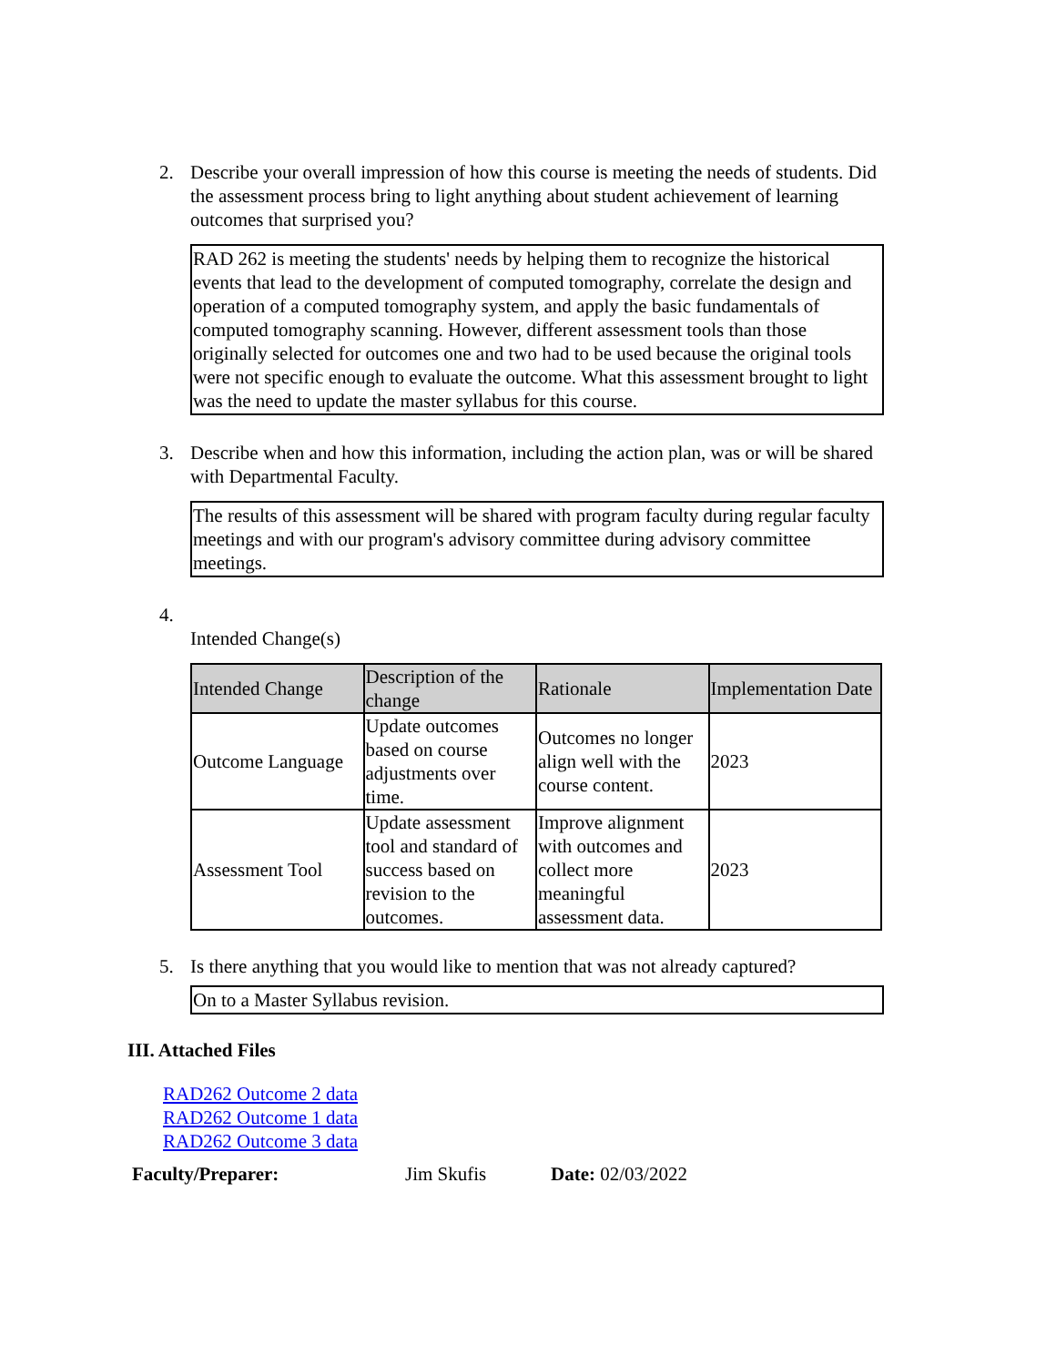2. Describe your overall impression of how this course is meeting the needs of students. Did the assessment process bring to light anything about student achievement of learning outcomes that surprised you?
RAD 262 is meeting the students' needs by helping them to recognize the historical events that lead to the development of computed tomography, correlate the design and operation of a computed tomography system, and apply the basic fundamentals of computed tomography scanning. However, different assessment tools than those originally selected for outcomes one and two had to be used because the original tools were not specific enough to evaluate the outcome. What this assessment brought to light was the need to update the master syllabus for this course.
3. Describe when and how this information, including the action plan, was or will be shared with Departmental Faculty.
The results of this assessment will be shared with program faculty during regular faculty meetings and with our program's advisory committee during advisory committee meetings.
4.
Intended Change(s)
| Intended Change | Description of the change | Rationale | Implementation Date |
| --- | --- | --- | --- |
| Outcome Language | Update outcomes based on course adjustments over time. | Outcomes no longer align well with the course content. | 2023 |
| Assessment Tool | Update assessment tool and standard of success based on revision to the outcomes. | Improve alignment with outcomes and collect more meaningful assessment data. | 2023 |
5. Is there anything that you would like to mention that was not already captured?
On to a Master Syllabus revision.
III. Attached Files
RAD262 Outcome 2 data
RAD262 Outcome 1 data
RAD262 Outcome 3 data
Faculty/Preparer: Jim Skufis Date: 02/03/2022